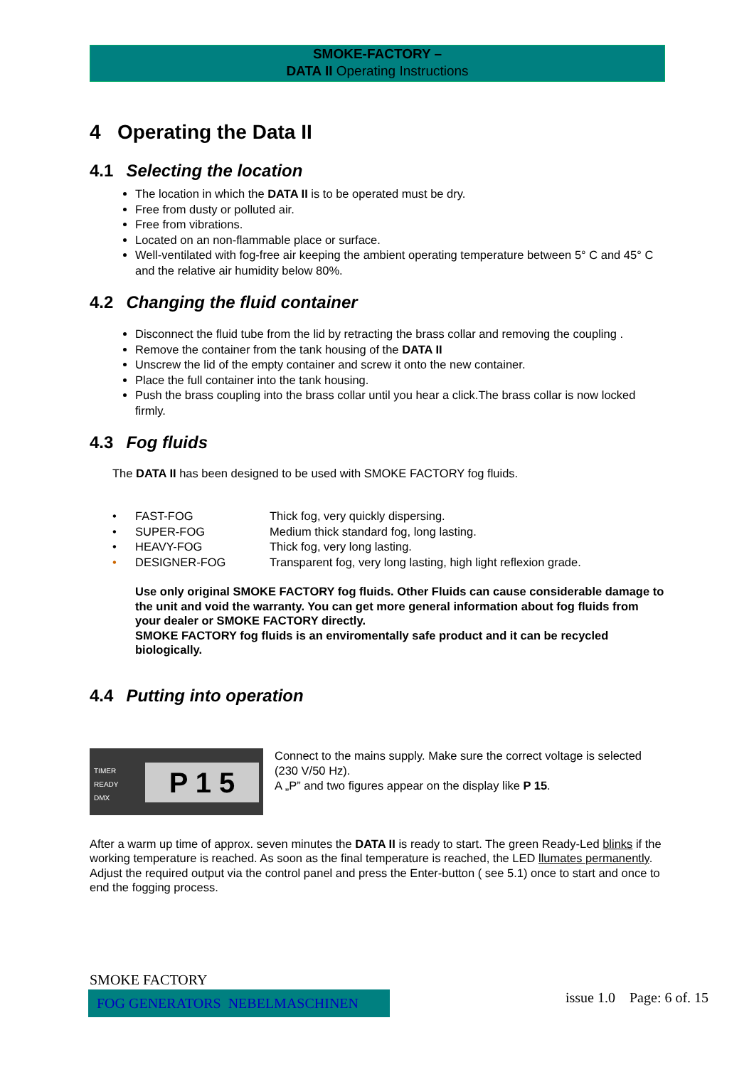SMOKE-FACTORY –
DATA II Operating Instructions
4 Operating the Data II
4.1 Selecting the location
The location in which the DATA II is to be operated must be dry.
Free from dusty or polluted air.
Free from vibrations.
Located on an non-flammable place or surface.
Well-ventilated with fog-free air keeping the ambient operating temperature between 5° C and 45° C and the relative air humidity below 80%.
4.2 Changing the fluid container
Disconnect the fluid tube from the lid by retracting the brass collar and removing the coupling .
Remove the container from the tank housing of the DATA II
Unscrew the lid of the empty container and screw it onto the new container.
Place the full container into the tank housing.
Push the brass coupling into the brass collar until you hear a click.The brass collar is now locked firmly.
4.3 Fog fluids
The DATA II has been designed to be used with SMOKE FACTORY fog fluids.
| • | FAST-FOG | Thick fog, very quickly dispersing. |
| • | SUPER-FOG | Medium thick standard fog, long lasting. |
| • | HEAVY-FOG | Thick fog, very long lasting. |
| • | DESIGNER-FOG | Transparent fog, very long lasting, high light reflexion grade. |
Use only original SMOKE FACTORY fog fluids. Other Fluids can cause considerable damage to the unit and void the warranty. You can get more general information about fog fluids from your dealer or SMOKE FACTORY directly.
SMOKE FACTORY fog fluids is an enviromentally safe product and it can be recycled biologically.
4.4 Putting into operation
TIMER
READY
DMX
P 1 5
Connect to the mains supply. Make sure the correct voltage is selected (230 V/50 Hz).
A „P” and two figures appear on the display like P 15.
After a warm up time of approx. seven minutes the DATA II is ready to start. The green Ready-Led blinks if the working temperature is reached. As soon as the final temperature is reached, the LED llumates permanently. Adjust the required output via the control panel and press the Enter-button ( see 5.1) once to start and once to end the fogging process.
SMOKE FACTORY
FOG GENERATORS NEBELMASCHINEN
issue 1.0 Page: 6 of. 15